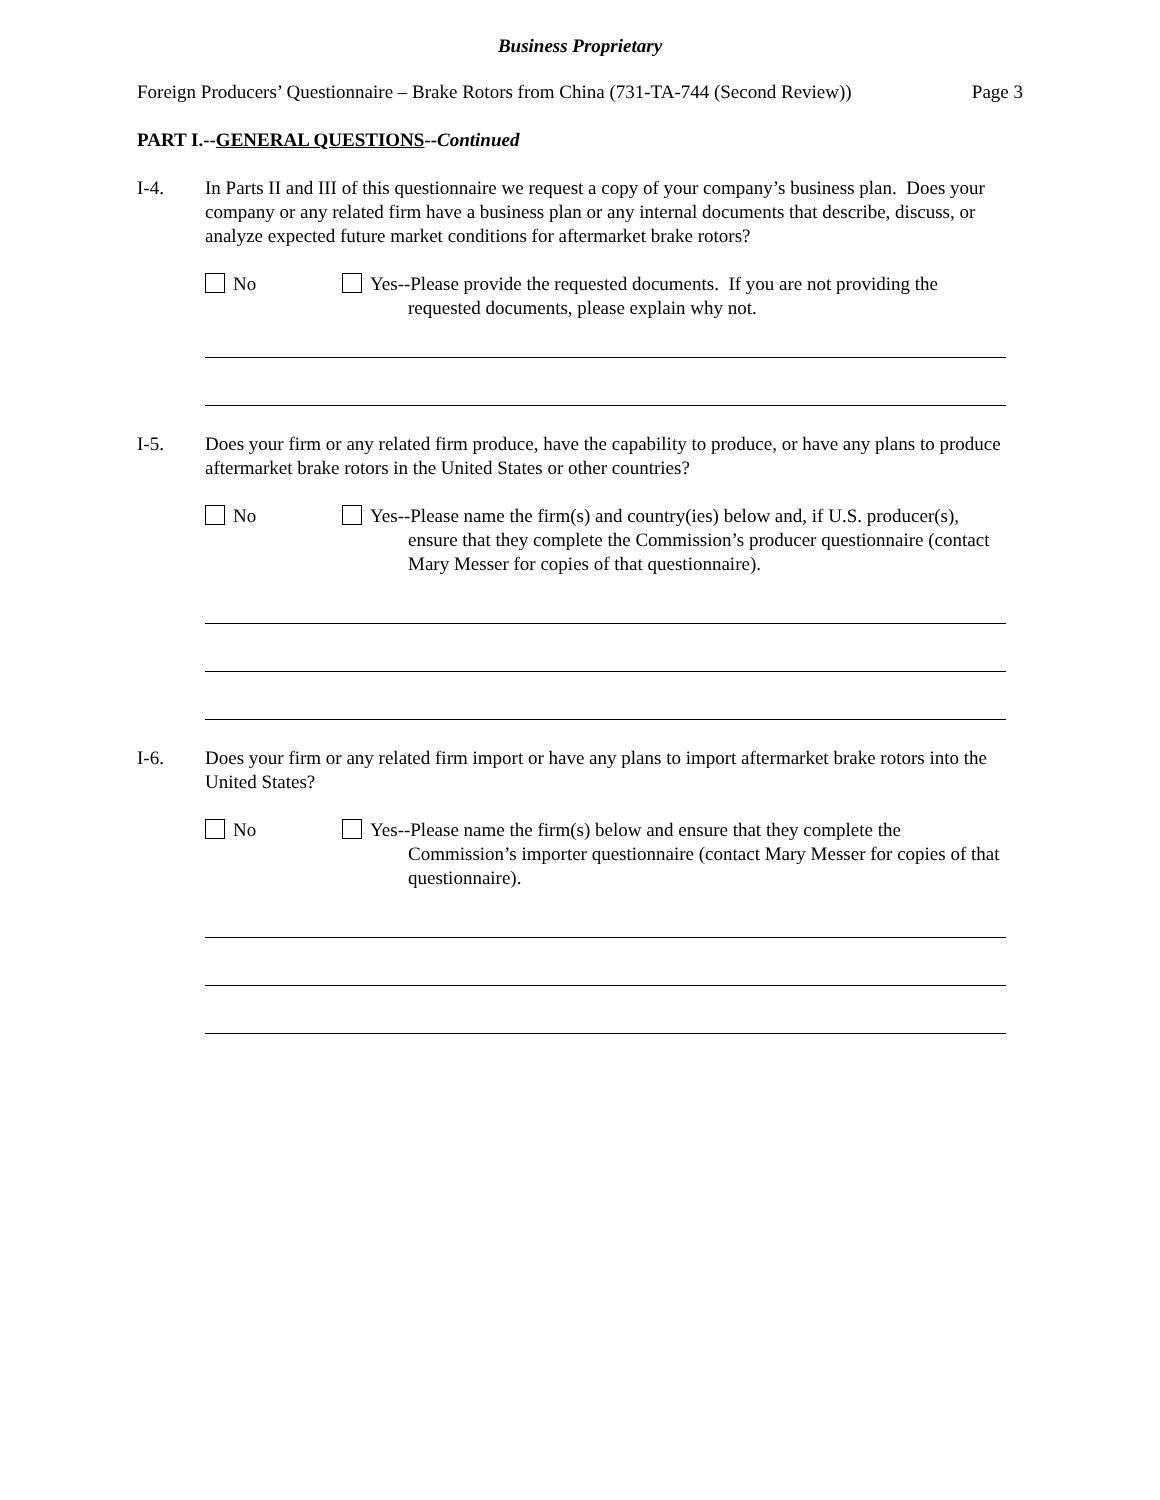Business Proprietary
Foreign Producers’ Questionnaire – Brake Rotors from China (731-TA-744 (Second Review)) Page 3
PART I.--GENERAL QUESTIONS--Continued
I-4. In Parts II and III of this questionnaire we request a copy of your company’s business plan. Does your company or any related firm have a business plan or any internal documents that describe, discuss, or analyze expected future market conditions for aftermarket brake rotors?
No Yes--Please provide the requested documents. If you are not providing the
requested documents, please explain why not.
I-5. Does your firm or any related firm produce, have the capability to produce, or have any plans to produce aftermarket brake rotors in the United States or other countries?
No Yes--Please name the firm(s) and country(ies) below and, if U.S. producer(s),
ensure that they complete the Commission’s producer questionnaire (contact Mary Messer for copies of that questionnaire).
I-6. Does your firm or any related firm import or have any plans to import aftermarket brake rotors into the United States?
No Yes--Please name the firm(s) below and ensure that they complete the
Commission’s importer questionnaire (contact Mary Messer for copies of that questionnaire).